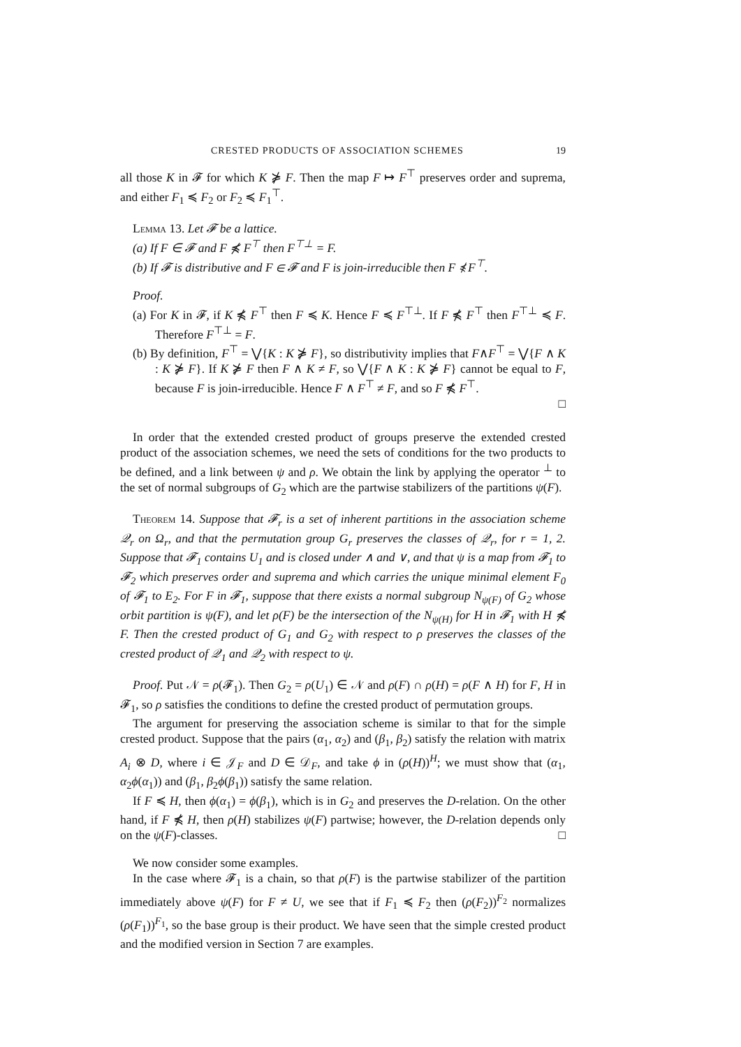CRESTED PRODUCTS OF ASSOCIATION SCHEMES 19
all those K in 𝓕 for which K ⋡ F. Then the map F ↦ F<sup>⊤</sup> preserves order and suprema, and either F<sub>1</sub> ≼ F<sub>2</sub> or F<sub>2</sub> ≼ F<sub>1</sub><sup>⊤</sup>.
Lemma 13. Let 𝓕 be a lattice.
(a) If F ∈ 𝓕 and F ⋠ F<sup>⊤</sup> then F<sup>⊤⊥</sup> = F.
(b) If 𝓕 is distributive and F ∈ 𝓕 and F is join-irreducible then F ⋠ F<sup>⊤</sup>.
Proof.
(a) For K in 𝓕, if K ⋠ F<sup>⊤</sup> then F ≼ K. Hence F ≼ F<sup>⊤⊥</sup>. If F ⋠ F<sup>⊤</sup> then F<sup>⊤⊥</sup> ≼ F. Therefore F<sup>⊤⊥</sup> = F.
(b) By definition, F<sup>⊤</sup> = ⋁{K : K ⋡ F}, so distributivity implies that F∧F<sup>⊤</sup> = ⋁{F ∧ K : K ⋡ F}. If K ⋡ F then F ∧ K ≠ F, so ⋁{F ∧ K : K ⋡ F} cannot be equal to F, because F is join-irreducible. Hence F ∧ F<sup>⊤</sup> ≠ F, and so F ⋠ F<sup>⊤</sup>.
□
In order that the extended crested product of groups preserve the extended crested product of the association schemes, we need the sets of conditions for the two products to be defined, and a link between ψ and ρ. We obtain the link by applying the operator <sup>⊥</sup> to the set of normal subgroups of G<sub>2</sub> which are the partwise stabilizers of the partitions ψ(F).
Theorem 14. Suppose that 𝓕<sub>r</sub> is a set of inherent partitions in the association scheme 𝒬<sub>r</sub> on Ω<sub>r</sub>, and that the permutation group G<sub>r</sub> preserves the classes of 𝒬<sub>r</sub>, for r = 1, 2. Suppose that 𝓕<sub>1</sub> contains U<sub>1</sub> and is closed under ∧ and ∨, and that ψ is a map from 𝓕<sub>1</sub> to 𝓕<sub>2</sub> which preserves order and suprema and which carries the unique minimal element F<sub>0</sub> of 𝓕<sub>1</sub> to E<sub>2</sub>. For F in 𝓕<sub>1</sub>, suppose that there exists a normal subgroup N<sub>ψ(F)</sub> of G<sub>2</sub> whose orbit partition is ψ(F), and let ρ(F) be the intersection of the N<sub>ψ(H)</sub> for H in 𝓕<sub>1</sub> with H ⋠ F. Then the crested product of G<sub>1</sub> and G<sub>2</sub> with respect to ρ preserves the classes of the crested product of 𝒬<sub>1</sub> and 𝒬<sub>2</sub> with respect to ψ.
Proof. Put 𝒩 = ρ(𝓕<sub>1</sub>). Then G<sub>2</sub> = ρ(U<sub>1</sub>) ∈ 𝒩 and ρ(F) ∩ ρ(H) = ρ(F ∧ H) for F, H in 𝓕<sub>1</sub>, so ρ satisfies the conditions to define the crested product of permutation groups.
The argument for preserving the association scheme is similar to that for the simple crested product. Suppose that the pairs (α<sub>1</sub>, α<sub>2</sub>) and (β<sub>1</sub>, β<sub>2</sub>) satisfy the relation with matrix A<sub>i</sub> ⊗ D, where i ∈ 𝒥<sub>F</sub> and D ∈ 𝒟<sub>F</sub>, and take ϕ in (ρ(H))<sup>H</sup>; we must show that (α<sub>1</sub>, α<sub>2</sub>ϕ(α<sub>1</sub>)) and (β<sub>1</sub>, β<sub>2</sub>ϕ(β<sub>1</sub>)) satisfy the same relation.
If F ≼ H, then ϕ(α<sub>1</sub>) = ϕ(β<sub>1</sub>), which is in G<sub>2</sub> and preserves the D-relation. On the other hand, if F ⋠ H, then ρ(H) stabilizes ψ(F) partwise; however, the D-relation depends only on the ψ(F)-classes. □
We now consider some examples.
In the case where 𝓕<sub>1</sub> is a chain, so that ρ(F) is the partwise stabilizer of the partition immediately above ψ(F) for F ≠ U, we see that if F<sub>1</sub> ≼ F<sub>2</sub> then (ρ(F<sub>2</sub>))<sup>F<sub>2</sub></sup> normalizes (ρ(F<sub>1</sub>))<sup>F<sub>1</sub></sup>, so the base group is their product. We have seen that the simple crested product and the modified version in Section 7 are examples.